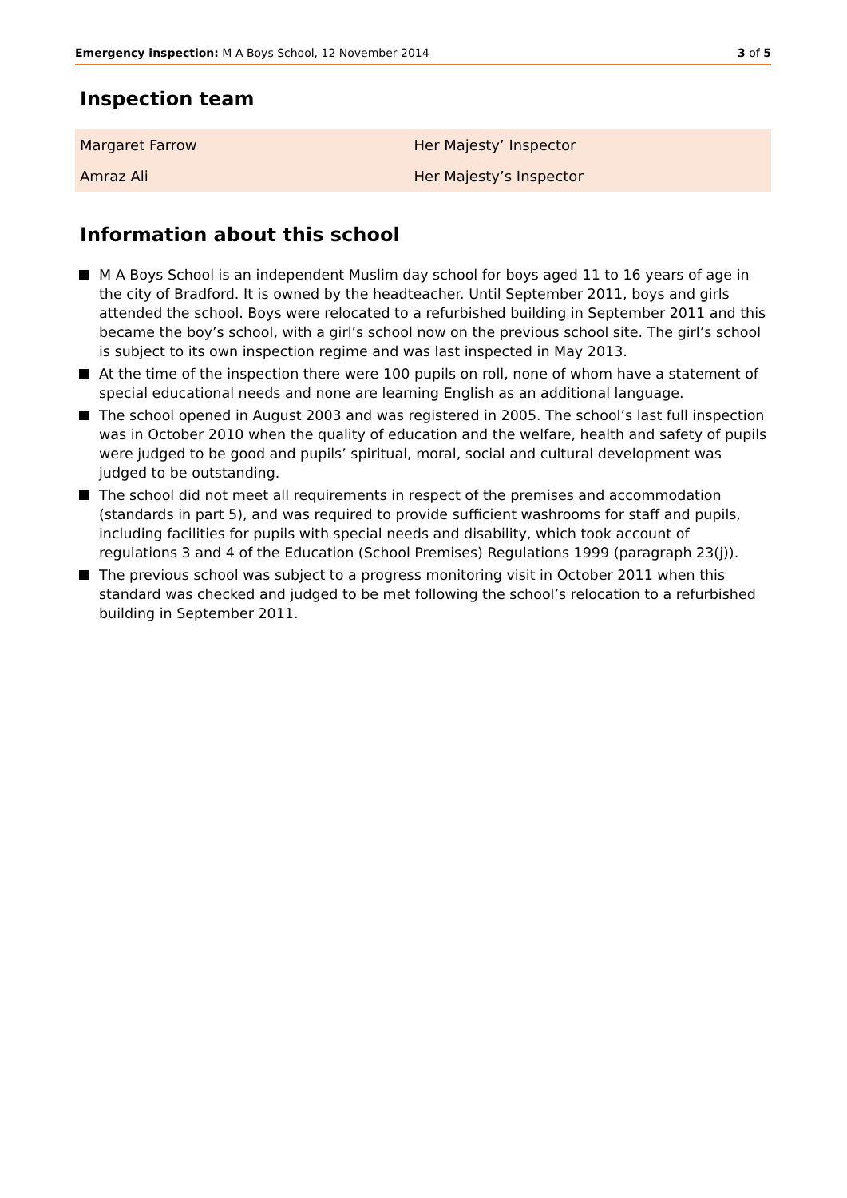Emergency inspection: M A Boys School, 12 November 2014 3 of 5
Inspection team
| Margaret Farrow | Her Majesty’ Inspector |
| Amraz Ali | Her Majesty’s Inspector |
Information about this school
M A Boys School is an independent Muslim day school for boys aged 11 to 16 years of age in the city of Bradford. It is owned by the headteacher. Until September 2011, boys and girls attended the school. Boys were relocated to a refurbished building in September 2011 and this became the boy’s school, with a girl’s school now on the previous school site. The girl’s school is subject to its own inspection regime and was last inspected in May 2013.
At the time of the inspection there were 100 pupils on roll, none of whom have a statement of special educational needs and none are learning English as an additional language.
The school opened in August 2003 and was registered in 2005. The school’s last full inspection was in October 2010 when the quality of education and the welfare, health and safety of pupils were judged to be good and pupils’ spiritual, moral, social and cultural development was judged to be outstanding.
The school did not meet all requirements in respect of the premises and accommodation (standards in part 5), and was required to provide sufficient washrooms for staff and pupils, including facilities for pupils with special needs and disability, which took account of regulations 3 and 4 of the Education (School Premises) Regulations 1999 (paragraph 23(j)).
The previous school was subject to a progress monitoring visit in October 2011 when this standard was checked and judged to be met following the school’s relocation to a refurbished building in September 2011.